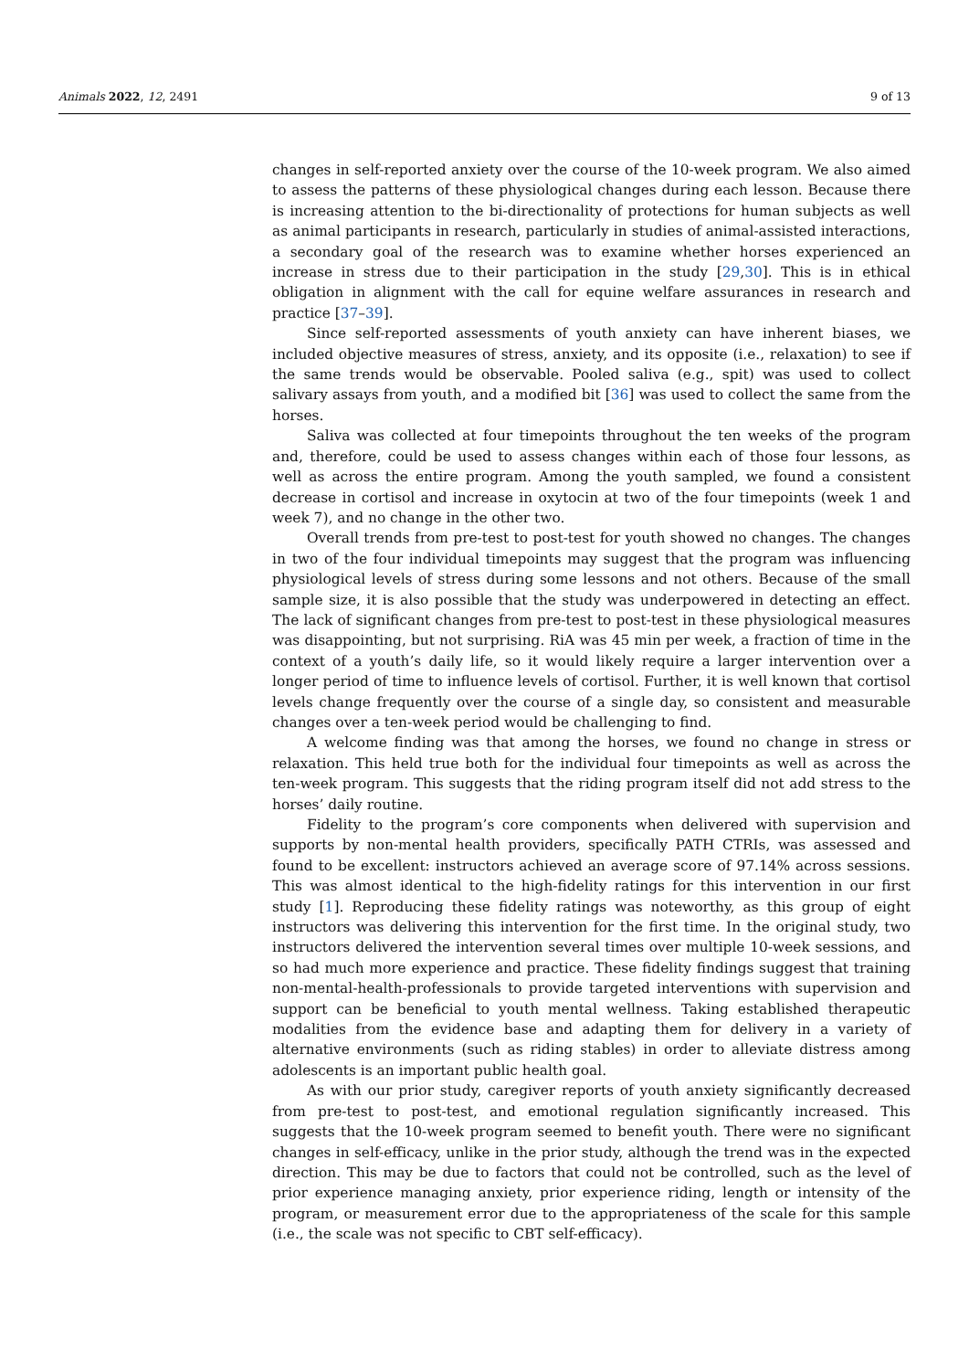Animals 2022, 12, 2491 9 of 13
changes in self-reported anxiety over the course of the 10-week program. We also aimed to assess the patterns of these physiological changes during each lesson. Because there is increasing attention to the bi-directionality of protections for human subjects as well as animal participants in research, particularly in studies of animal-assisted interactions, a secondary goal of the research was to examine whether horses experienced an increase in stress due to their participation in the study [29,30]. This is in ethical obligation in alignment with the call for equine welfare assurances in research and practice [37–39].
Since self-reported assessments of youth anxiety can have inherent biases, we included objective measures of stress, anxiety, and its opposite (i.e., relaxation) to see if the same trends would be observable. Pooled saliva (e.g., spit) was used to collect salivary assays from youth, and a modified bit [36] was used to collect the same from the horses.
Saliva was collected at four timepoints throughout the ten weeks of the program and, therefore, could be used to assess changes within each of those four lessons, as well as across the entire program. Among the youth sampled, we found a consistent decrease in cortisol and increase in oxytocin at two of the four timepoints (week 1 and week 7), and no change in the other two.
Overall trends from pre-test to post-test for youth showed no changes. The changes in two of the four individual timepoints may suggest that the program was influencing physiological levels of stress during some lessons and not others. Because of the small sample size, it is also possible that the study was underpowered in detecting an effect. The lack of significant changes from pre-test to post-test in these physiological measures was disappointing, but not surprising. RiA was 45 min per week, a fraction of time in the context of a youth’s daily life, so it would likely require a larger intervention over a longer period of time to influence levels of cortisol. Further, it is well known that cortisol levels change frequently over the course of a single day, so consistent and measurable changes over a ten-week period would be challenging to find.
A welcome finding was that among the horses, we found no change in stress or relaxation. This held true both for the individual four timepoints as well as across the ten-week program. This suggests that the riding program itself did not add stress to the horses’ daily routine.
Fidelity to the program’s core components when delivered with supervision and supports by non-mental health providers, specifically PATH CTRIs, was assessed and found to be excellent: instructors achieved an average score of 97.14% across sessions. This was almost identical to the high-fidelity ratings for this intervention in our first study [1]. Reproducing these fidelity ratings was noteworthy, as this group of eight instructors was delivering this intervention for the first time. In the original study, two instructors delivered the intervention several times over multiple 10-week sessions, and so had much more experience and practice. These fidelity findings suggest that training non-mental-health-professionals to provide targeted interventions with supervision and support can be beneficial to youth mental wellness. Taking established therapeutic modalities from the evidence base and adapting them for delivery in a variety of alternative environments (such as riding stables) in order to alleviate distress among adolescents is an important public health goal.
As with our prior study, caregiver reports of youth anxiety significantly decreased from pre-test to post-test, and emotional regulation significantly increased. This suggests that the 10-week program seemed to benefit youth. There were no significant changes in self-efficacy, unlike in the prior study, although the trend was in the expected direction. This may be due to factors that could not be controlled, such as the level of prior experience managing anxiety, prior experience riding, length or intensity of the program, or measurement error due to the appropriateness of the scale for this sample (i.e., the scale was not specific to CBT self-efficacy).